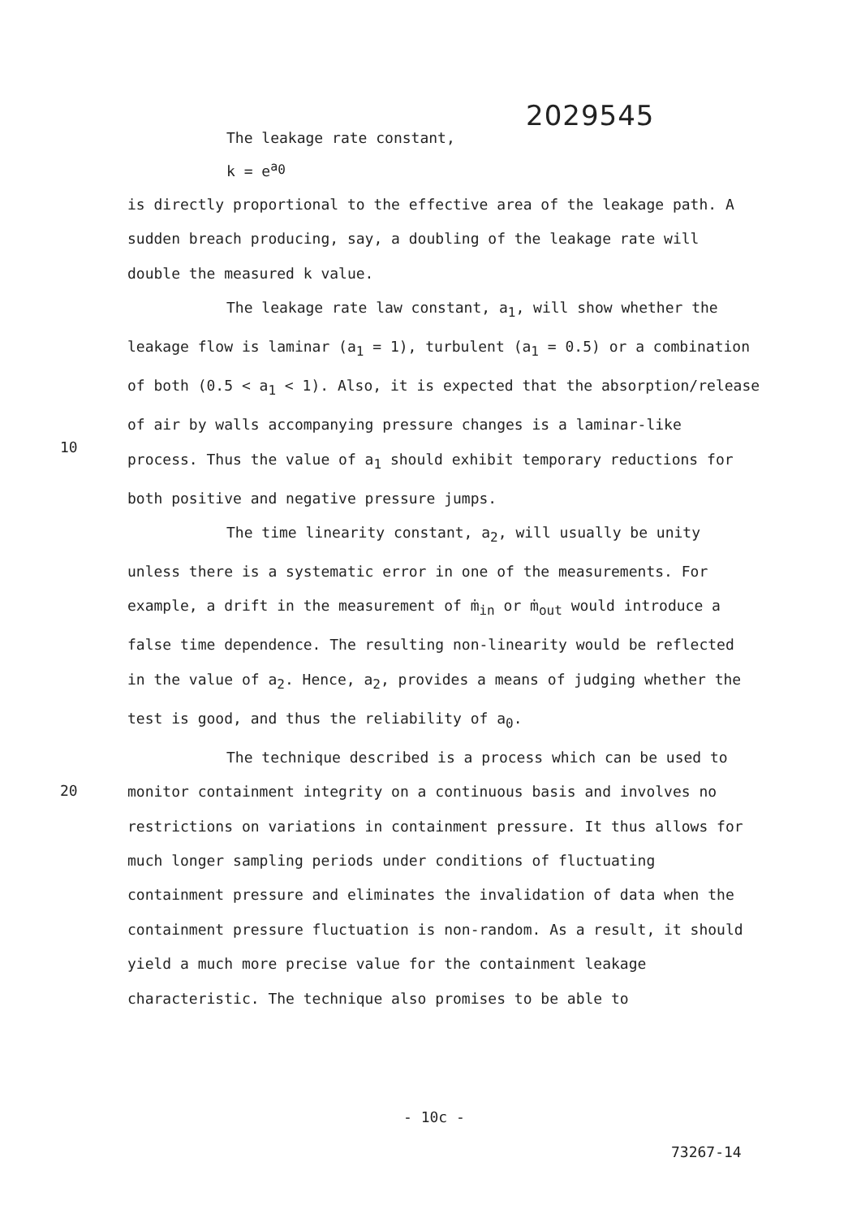2029545
10
20
The leakage rate constant,
k = e<sup>a<sub>0</sub></sup>
is directly proportional to the effective area of the leakage path. A sudden breach producing, say, a doubling of the leakage rate will double the measured k value.
The leakage rate law constant, a<sub>1</sub>, will show whether the leakage flow is laminar (a<sub>1</sub> = 1), turbulent (a<sub>1</sub> = 0.5) or a combination of both (0.5 < a<sub>1</sub> < 1). Also, it is expected that the absorption/release of air by walls accompanying pressure changes is a laminar-like process. Thus the value of a<sub>1</sub> should exhibit temporary reductions for both positive and negative pressure jumps.
The time linearity constant, a<sub>2</sub>, will usually be unity unless there is a systematic error in one of the measurements. For example, a drift in the measurement of ṁ<sub>in</sub> or ṁ<sub>out</sub> would introduce a false time dependence. The resulting non-linearity would be reflected in the value of a<sub>2</sub>. Hence, a<sub>2</sub>, provides a means of judging whether the test is good, and thus the reliability of a<sub>0</sub>.
The technique described is a process which can be used to monitor containment integrity on a continuous basis and involves no restrictions on variations in containment pressure. It thus allows for much longer sampling periods under conditions of fluctuating containment pressure and eliminates the invalidation of data when the containment pressure fluctuation is non-random. As a result, it should yield a much more precise value for the containment leakage characteristic. The technique also promises to be able to
- 10c -
73267-14